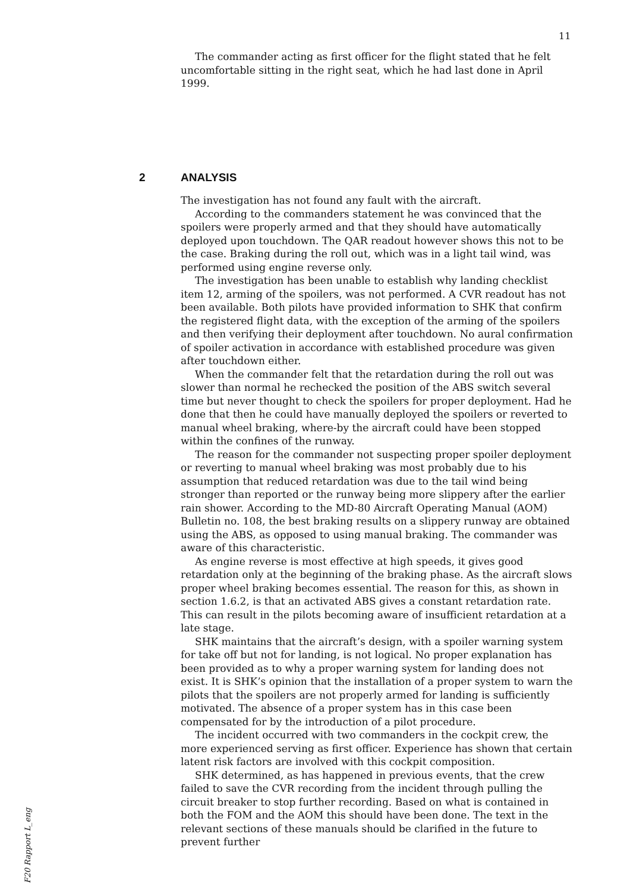11
The commander acting as first officer for the flight stated that he felt uncomfortable sitting in the right seat, which he had last done in April 1999.
2 ANALYSIS
The investigation has not found any fault with the aircraft.
According to the commanders statement he was convinced that the spoilers were properly armed and that they should have automatically deployed upon touchdown. The QAR readout however shows this not to be the case. Braking during the roll out, which was in a light tail wind, was performed using engine reverse only.
The investigation has been unable to establish why landing checklist item 12, arming of the spoilers, was not performed. A CVR readout has not been available. Both pilots have provided information to SHK that confirm the registered flight data, with the exception of the arming of the spoilers and then verifying their deployment after touchdown. No aural confirmation of spoiler activation in accordance with established procedure was given after touchdown either.
When the commander felt that the retardation during the roll out was slower than normal he rechecked the position of the ABS switch several time but never thought to check the spoilers for proper deployment. Had he done that then he could have manually deployed the spoilers or reverted to manual wheel braking, where-by the aircraft could have been stopped within the confines of the runway.
The reason for the commander not suspecting proper spoiler deployment or reverting to manual wheel braking was most probably due to his assumption that reduced retardation was due to the tail wind being stronger than reported or the runway being more slippery after the earlier rain shower. According to the MD-80 Aircraft Operating Manual (AOM) Bulletin no. 108, the best braking results on a slippery runway are obtained using the ABS, as opposed to using manual braking. The commander was aware of this characteristic.
As engine reverse is most effective at high speeds, it gives good retardation only at the beginning of the braking phase. As the aircraft slows proper wheel braking becomes essential. The reason for this, as shown in section 1.6.2, is that an activated ABS gives a constant retardation rate. This can result in the pilots becoming aware of insufficient retardation at a late stage.
SHK maintains that the aircraft’s design, with a spoiler warning system for take off but not for landing, is not logical. No proper explanation has been provided as to why a proper warning system for landing does not exist. It is SHK’s opinion that the installation of a proper system to warn the pilots that the spoilers are not properly armed for landing is sufficiently motivated. The absence of a proper system has in this case been compensated for by the introduction of a pilot procedure.
The incident occurred with two commanders in the cockpit crew, the more experienced serving as first officer. Experience has shown that certain latent risk factors are involved with this cockpit composition.
SHK determined, as has happened in previous events, that the crew failed to save the CVR recording from the incident through pulling the circuit breaker to stop further recording. Based on what is contained in both the FOM and the AOM this should have been done. The text in the relevant sections of these manuals should be clarified in the future to prevent further
F20 Rapport L_eng